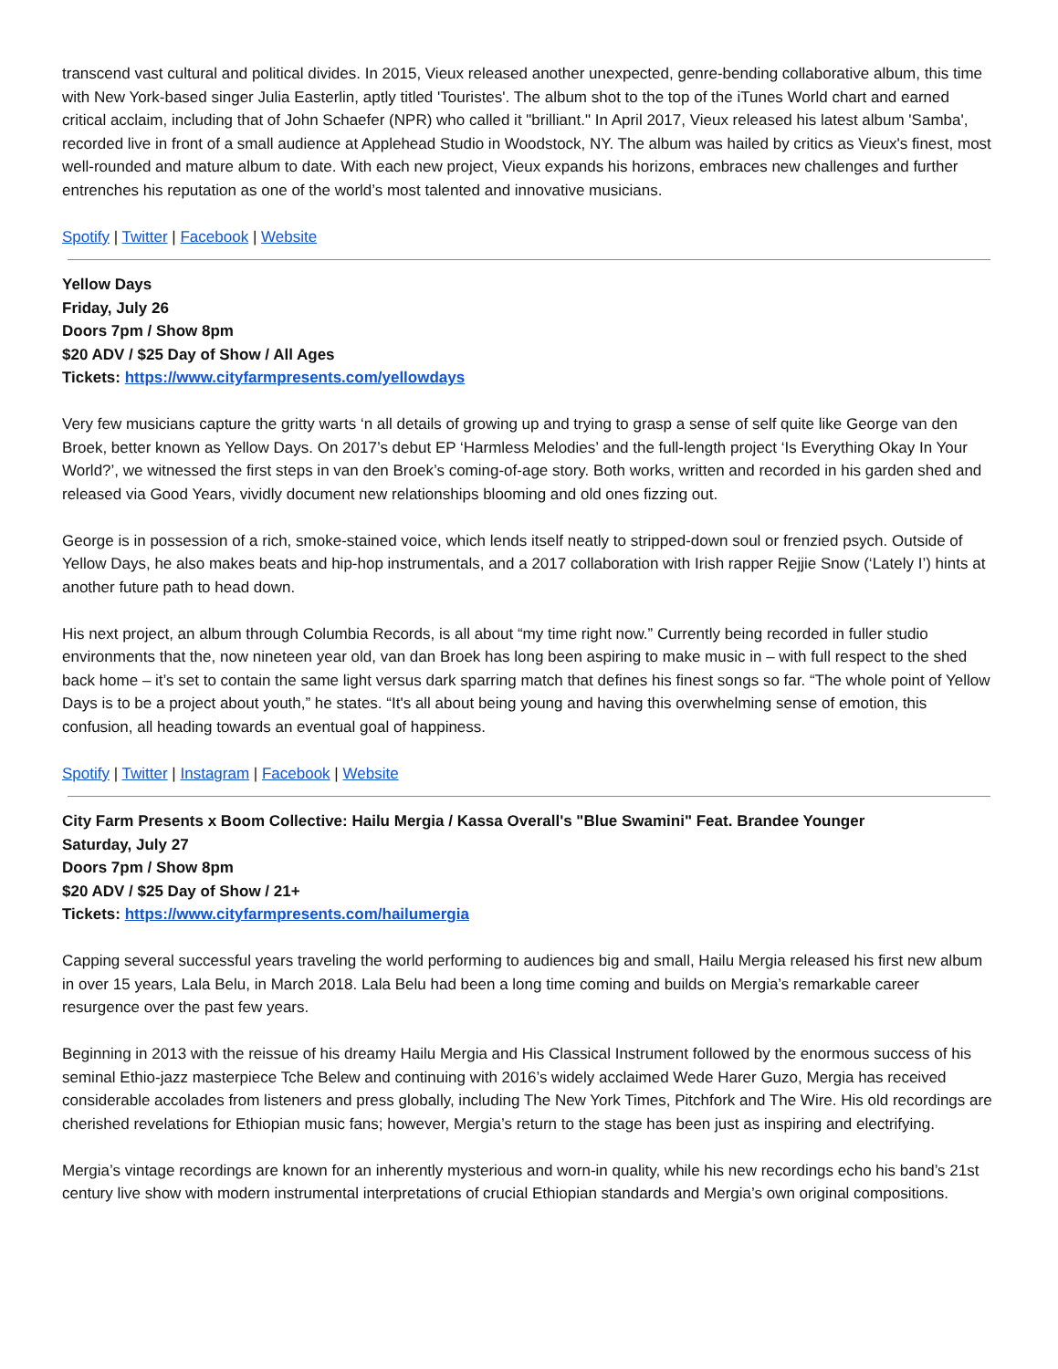transcend vast cultural and political divides. In 2015, Vieux released another unexpected, genre-bending collaborative album, this time with New York-based singer Julia Easterlin, aptly titled 'Touristes'. The album shot to the top of the iTunes World chart and earned critical acclaim, including that of John Schaefer (NPR) who called it "brilliant." In April 2017, Vieux released his latest album 'Samba', recorded live in front of a small audience at Applehead Studio in Woodstock, NY. The album was hailed by critics as Vieux's finest, most well-rounded and mature album to date. With each new project, Vieux expands his horizons, embraces new challenges and further entrenches his reputation as one of the world’s most talented and innovative musicians.
Spotify | Twitter | Facebook | Website
Yellow Days
Friday, July 26
Doors 7pm / Show 8pm
$20 ADV / $25 Day of Show / All Ages
Tickets: https://www.cityfarmpresents.com/yellowdays
Very few musicians capture the gritty warts ‘n all details of growing up and trying to grasp a sense of self quite like George van den Broek, better known as Yellow Days. On 2017’s debut EP ‘Harmless Melodies’ and the full-length project ‘Is Everything Okay In Your World?’, we witnessed the first steps in van den Broek’s coming-of-age story. Both works, written and recorded in his garden shed and released via Good Years, vividly document new relationships blooming and old ones fizzing out.
George is in possession of a rich, smoke-stained voice, which lends itself neatly to stripped-down soul or frenzied psych. Outside of Yellow Days, he also makes beats and hip-hop instrumentals, and a 2017 collaboration with Irish rapper Rejjie Snow (‘Lately I’) hints at another future path to head down.
His next project, an album through Columbia Records, is all about “my time right now.” Currently being recorded in fuller studio environments that the, now nineteen year old, van dan Broek has long been aspiring to make music in – with full respect to the shed back home – it’s set to contain the same light versus dark sparring match that defines his finest songs so far. “The whole point of Yellow Days is to be a project about youth,” he states. “It's all about being young and having this overwhelming sense of emotion, this confusion, all heading towards an eventual goal of happiness.
Spotify | Twitter | Instagram | Facebook | Website
City Farm Presents x Boom Collective: Hailu Mergia / Kassa Overall's "Blue Swamini" Feat. Brandee Younger
Saturday, July 27
Doors 7pm / Show 8pm
$20 ADV / $25 Day of Show / 21+
Tickets: https://www.cityfarmpresents.com/hailumergia
Capping several successful years traveling the world performing to audiences big and small, Hailu Mergia released his first new album in over 15 years, Lala Belu, in March 2018. Lala Belu had been a long time coming and builds on Mergia’s remarkable career resurgence over the past few years.
Beginning in 2013 with the reissue of his dreamy Hailu Mergia and His Classical Instrument followed by the enormous success of his seminal Ethio-jazz masterpiece Tche Belew and continuing with 2016’s widely acclaimed Wede Harer Guzo, Mergia has received considerable accolades from listeners and press globally, including The New York Times, Pitchfork and The Wire. His old recordings are cherished revelations for Ethiopian music fans; however, Mergia’s return to the stage has been just as inspiring and electrifying.
Mergia’s vintage recordings are known for an inherently mysterious and worn-in quality, while his new recordings echo his band’s 21st century live show with modern instrumental interpretations of crucial Ethiopian standards and Mergia’s own original compositions.